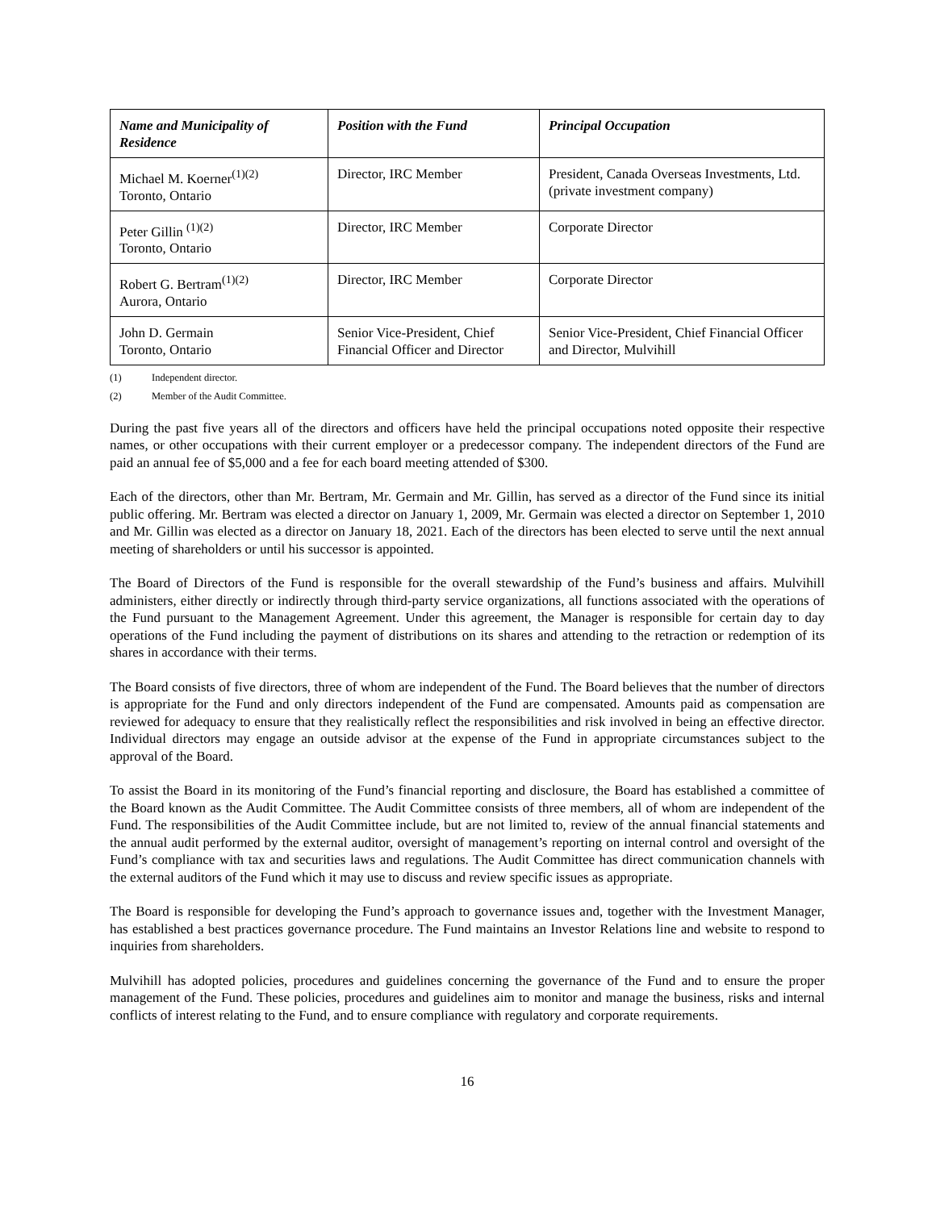| Name and Municipality of Residence | Position with the Fund | Principal Occupation |
| --- | --- | --- |
| Michael M. Koerner<sup>(1)(2)</sup> Toronto, Ontario | Director, IRC Member | President, Canada Overseas Investments, Ltd. (private investment company) |
| Peter Gillin <sup>(1)(2)</sup> Toronto, Ontario | Director, IRC Member | Corporate Director |
| Robert G. Bertram<sup>(1)(2)</sup> Aurora, Ontario | Director, IRC Member | Corporate Director |
| John D. Germain Toronto, Ontario | Senior Vice-President, Chief Financial Officer and Director | Senior Vice-President, Chief Financial Officer and Director, Mulvihill |
(1) Independent director.
(2) Member of the Audit Committee.
During the past five years all of the directors and officers have held the principal occupations noted opposite their respective names, or other occupations with their current employer or a predecessor company. The independent directors of the Fund are paid an annual fee of $5,000 and a fee for each board meeting attended of $300.
Each of the directors, other than Mr. Bertram, Mr. Germain and Mr. Gillin, has served as a director of the Fund since its initial public offering. Mr. Bertram was elected a director on January 1, 2009, Mr. Germain was elected a director on September 1, 2010 and Mr. Gillin was elected as a director on January 18, 2021. Each of the directors has been elected to serve until the next annual meeting of shareholders or until his successor is appointed.
The Board of Directors of the Fund is responsible for the overall stewardship of the Fund’s business and affairs. Mulvihill administers, either directly or indirectly through third-party service organizations, all functions associated with the operations of the Fund pursuant to the Management Agreement. Under this agreement, the Manager is responsible for certain day to day operations of the Fund including the payment of distributions on its shares and attending to the retraction or redemption of its shares in accordance with their terms.
The Board consists of five directors, three of whom are independent of the Fund. The Board believes that the number of directors is appropriate for the Fund and only directors independent of the Fund are compensated. Amounts paid as compensation are reviewed for adequacy to ensure that they realistically reflect the responsibilities and risk involved in being an effective director. Individual directors may engage an outside advisor at the expense of the Fund in appropriate circumstances subject to the approval of the Board.
To assist the Board in its monitoring of the Fund’s financial reporting and disclosure, the Board has established a committee of the Board known as the Audit Committee. The Audit Committee consists of three members, all of whom are independent of the Fund. The responsibilities of the Audit Committee include, but are not limited to, review of the annual financial statements and the annual audit performed by the external auditor, oversight of management’s reporting on internal control and oversight of the Fund’s compliance with tax and securities laws and regulations. The Audit Committee has direct communication channels with the external auditors of the Fund which it may use to discuss and review specific issues as appropriate.
The Board is responsible for developing the Fund’s approach to governance issues and, together with the Investment Manager, has established a best practices governance procedure. The Fund maintains an Investor Relations line and website to respond to inquiries from shareholders.
Mulvihill has adopted policies, procedures and guidelines concerning the governance of the Fund and to ensure the proper management of the Fund. These policies, procedures and guidelines aim to monitor and manage the business, risks and internal conflicts of interest relating to the Fund, and to ensure compliance with regulatory and corporate requirements.
16